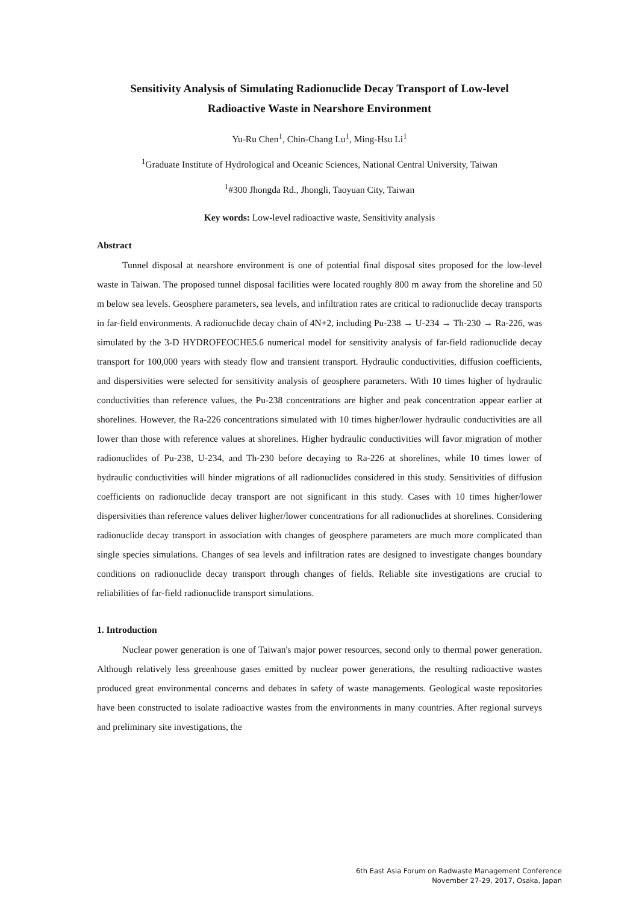Sensitivity Analysis of Simulating Radionuclide Decay Transport of Low-level
Radioactive Waste in Nearshore Environment
Yu-Ru Chen<sup>1</sup>, Chin-Chang Lu<sup>1</sup>, Ming-Hsu Li<sup>1</sup>
<sup>1</sup> Graduate Institute of Hydrological and Oceanic Sciences, National Central University, Taiwan
<sup>1</sup>#300 Jhongda Rd., Jhongli, Taoyuan City, Taiwan
Key words: Low-level radioactive waste, Sensitivity analysis
Abstract
Tunnel disposal at nearshore environment is one of potential final disposal sites proposed for the low-level waste in Taiwan. The proposed tunnel disposal facilities were located roughly 800 m away from the shoreline and 50 m below sea levels. Geosphere parameters, sea levels, and infiltration rates are critical to radionuclide decay transports in far-field environments. A radionuclide decay chain of 4N+2, including Pu-238 → U-234 → Th-230 → Ra-226, was simulated by the 3-D HYDROFEOCHE5.6 numerical model for sensitivity analysis of far-field radionuclide decay transport for 100,000 years with steady flow and transient transport. Hydraulic conductivities, diffusion coefficients, and dispersivities were selected for sensitivity analysis of geosphere parameters. With 10 times higher of hydraulic conductivities than reference values, the Pu-238 concentrations are higher and peak concentration appear earlier at shorelines. However, the Ra-226 concentrations simulated with 10 times higher/lower hydraulic conductivities are all lower than those with reference values at shorelines. Higher hydraulic conductivities will favor migration of mother radionuclides of Pu-238, U-234, and Th-230 before decaying to Ra-226 at shorelines, while 10 times lower of hydraulic conductivities will hinder migrations of all radionuclides considered in this study. Sensitivities of diffusion coefficients on radionuclide decay transport are not significant in this study. Cases with 10 times higher/lower dispersivities than reference values deliver higher/lower concentrations for all radionuclides at shorelines. Considering radionuclide decay transport in association with changes of geosphere parameters are much more complicated than single species simulations. Changes of sea levels and infiltration rates are designed to investigate changes boundary conditions on radionuclide decay transport through changes of fields. Reliable site investigations are crucial to reliabilities of far-field radionuclide transport simulations.
1. Introduction
Nuclear power generation is one of Taiwan's major power resources, second only to thermal power generation. Although relatively less greenhouse gases emitted by nuclear power generations, the resulting radioactive wastes produced great environmental concerns and debates in safety of waste managements. Geological waste repositories have been constructed to isolate radioactive wastes from the environments in many countries. After regional surveys and preliminary site investigations, the
6th East Asia Forum on Radwaste Management Conference
November 27-29, 2017, Osaka, Japan